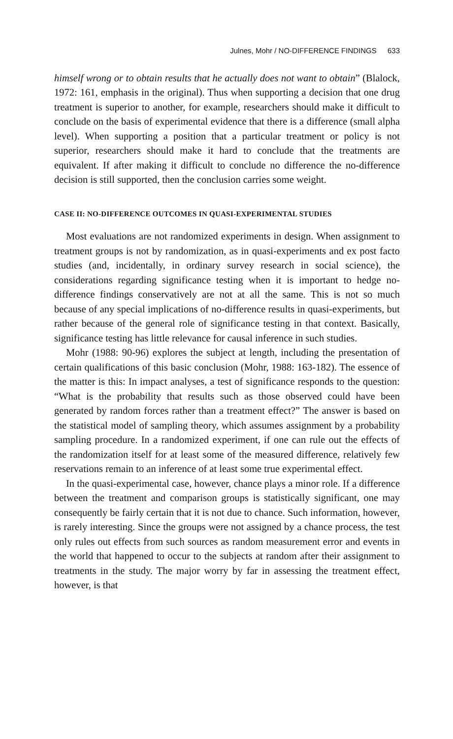Julnes, Mohr / NO-DIFFERENCE FINDINGS 633
himself wrong or to obtain results that he actually does not want to obtain” (Blalock, 1972: 161, emphasis in the original). Thus when supporting a decision that one drug treatment is superior to another, for example, researchers should make it difficult to conclude on the basis of experimental evidence that there is a difference (small alpha level). When supporting a position that a particular treatment or policy is not superior, researchers should make it hard to conclude that the treatments are equivalent. If after making it difficult to conclude no difference the no-difference decision is still supported, then the conclusion carries some weight.
CASE II: NO-DIFFERENCE OUTCOMES IN QUASI-EXPERIMENTAL STUDIES
Most evaluations are not randomized experiments in design. When assignment to treatment groups is not by randomization, as in quasi-experiments and ex post facto studies (and, incidentally, in ordinary survey research in social science), the considerations regarding significance testing when it is important to hedge no-difference findings conservatively are not at all the same. This is not so much because of any special implications of no-difference results in quasi-experiments, but rather because of the general role of significance testing in that context. Basically, significance testing has little relevance for causal inference in such studies.
Mohr (1988: 90-96) explores the subject at length, including the presentation of certain qualifications of this basic conclusion (Mohr, 1988: 163-182). The essence of the matter is this: In impact analyses, a test of significance responds to the question: “What is the probability that results such as those observed could have been generated by random forces rather than a treatment effect?” The answer is based on the statistical model of sampling theory, which assumes assignment by a probability sampling procedure. In a randomized experiment, if one can rule out the effects of the randomization itself for at least some of the measured difference, relatively few reservations remain to an inference of at least some true experimental effect.
In the quasi-experimental case, however, chance plays a minor role. If a difference between the treatment and comparison groups is statistically significant, one may consequently be fairly certain that it is not due to chance. Such information, however, is rarely interesting. Since the groups were not assigned by a chance process, the test only rules out effects from such sources as random measurement error and events in the world that happened to occur to the subjects at random after their assignment to treatments in the study. The major worry by far in assessing the treatment effect, however, is that